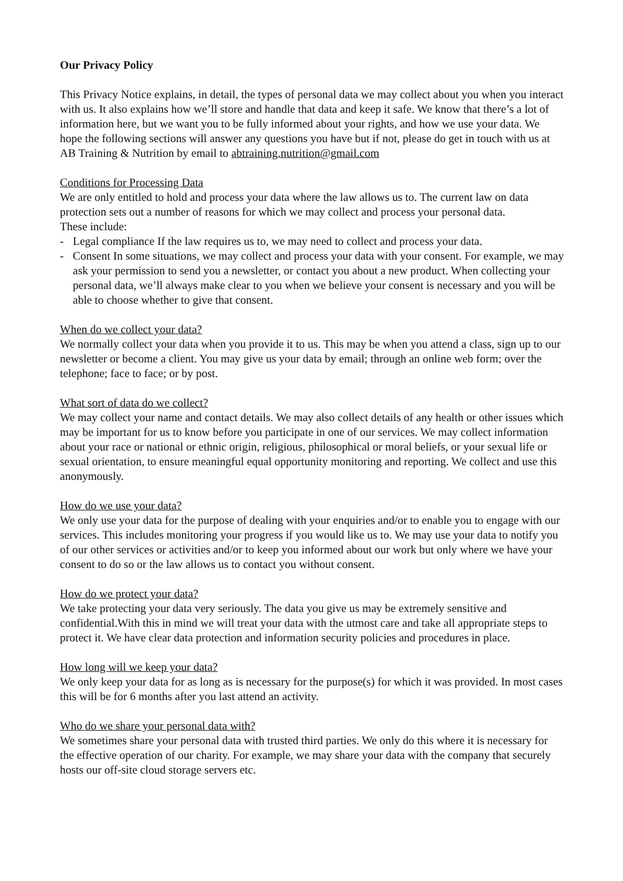Our Privacy Policy
This Privacy Notice explains, in detail, the types of personal data we may collect about you when you interact with us. It also explains how we’ll store and handle that data and keep it safe. We know that there’s a lot of information here, but we want you to be fully informed about your rights, and how we use your data. We hope the following sections will answer any questions you have but if not, please do get in touch with us at AB Training & Nutrition by email to abtraining.nutrition@gmail.com
Conditions for Processing Data
We are only entitled to hold and process your data where the law allows us to. The current law on data protection sets out a number of reasons for which we may collect and process your personal data.
These include:
- Legal compliance If the law requires us to, we may need to collect and process your data.
- Consent In some situations, we may collect and process your data with your consent. For example, we may ask your permission to send you a newsletter, or contact you about a new product. When collecting your personal data, we’ll always make clear to you when we believe your consent is necessary and you will be able to choose whether to give that consent.
When do we collect your data?
We normally collect your data when you provide it to us. This may be when you attend a class, sign up to our newsletter or become a client. You may give us your data by email; through an online web form; over the telephone; face to face; or by post.
What sort of data do we collect?
We may collect your name and contact details. We may also collect details of any health or other issues which may be important for us to know before you participate in one of our services. We may collect information about your race or national or ethnic origin, religious, philosophical or moral beliefs, or your sexual life or sexual orientation, to ensure meaningful equal opportunity monitoring and reporting. We collect and use this anonymously.
How do we use your data?
We only use your data for the purpose of dealing with your enquiries and/or to enable you to engage with our services. This includes monitoring your progress if you would like us to. We may use your data to notify you of our other services or activities and/or to keep you informed about our work but only where we have your consent to do so or the law allows us to contact you without consent.
How do we protect your data?
We take protecting your data very seriously. The data you give us may be extremely sensitive and confidential.With this in mind we will treat your data with the utmost care and take all appropriate steps to protect it. We have clear data protection and information security policies and procedures in place.
How long will we keep your data?
We only keep your data for as long as is necessary for the purpose(s) for which it was provided. In most cases this will be for 6 months after you last attend an activity.
Who do we share your personal data with?
We sometimes share your personal data with trusted third parties. We only do this where it is necessary for the effective operation of our charity. For example, we may share your data with the company that securely hosts our off-site cloud storage servers etc.